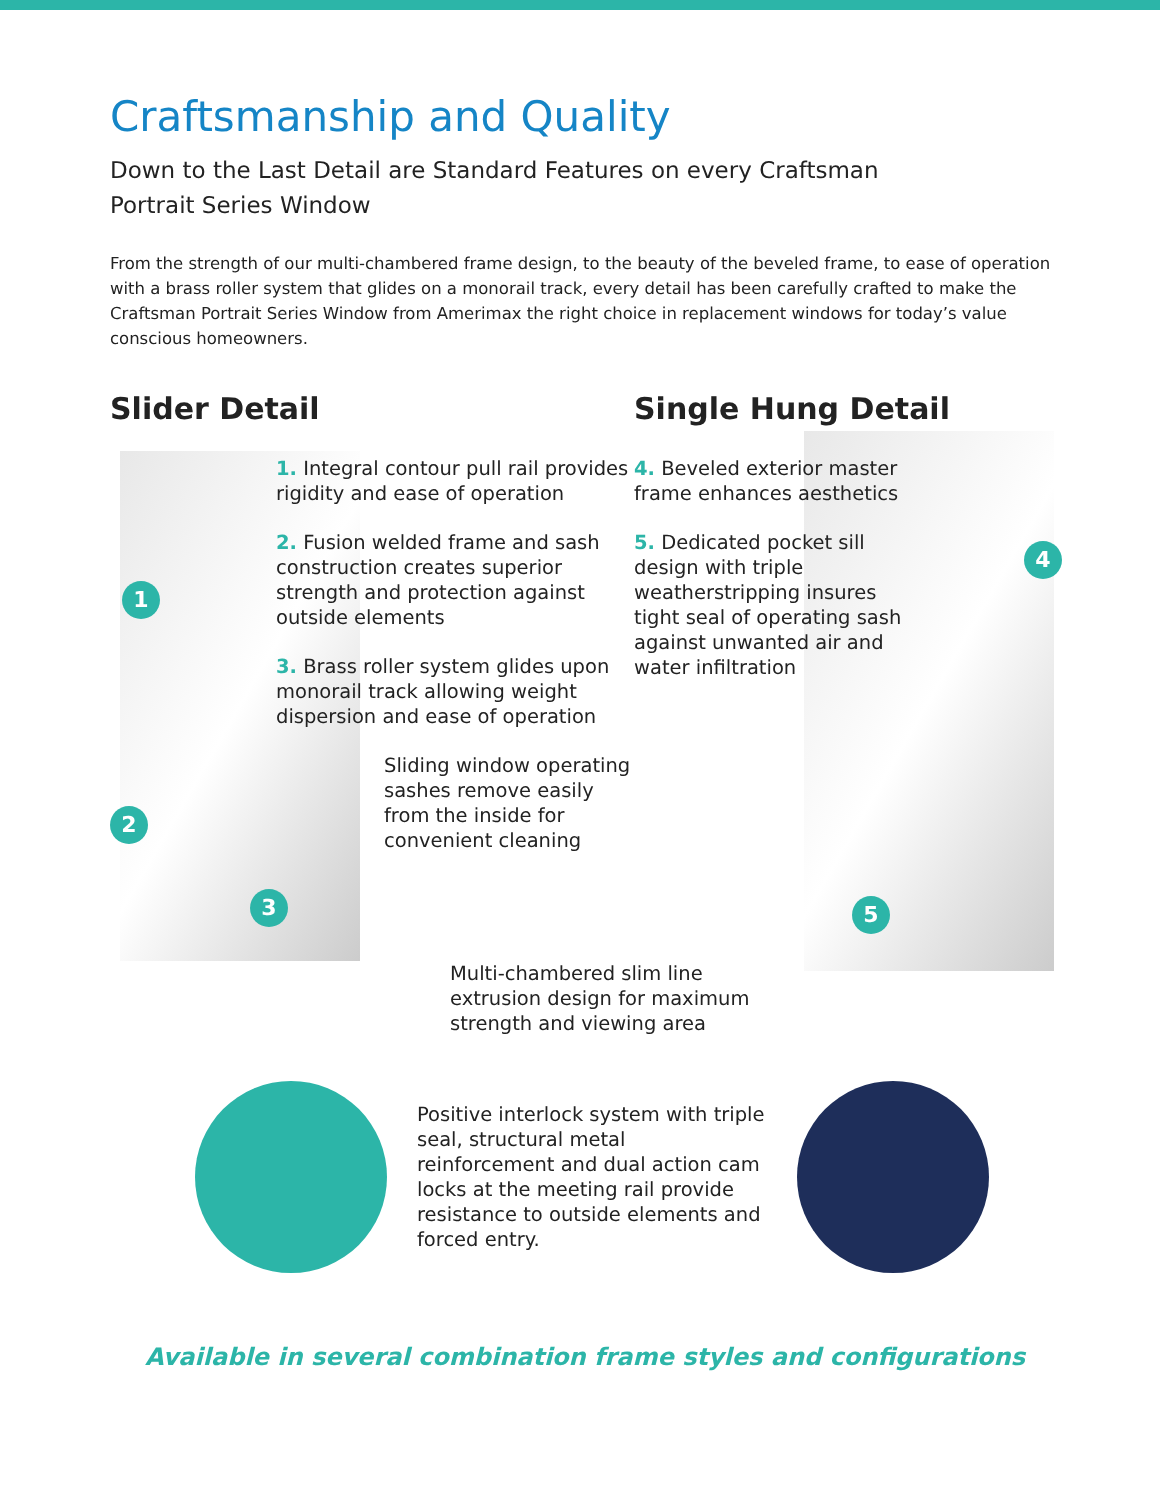Craftsmanship and Quality
Down to the Last Detail are Standard Features on every Craftsman
Portrait Series Window
From the strength of our multi-chambered frame design, to the beauty of the beveled frame, to ease of operation with a brass roller system that glides on a monorail track, every detail has been carefully crafted to make the Craftsman Portrait Series Window from Amerimax the right choice in replacement windows for today’s value conscious homeowners.
Slider Detail
1
2
3
1. Integral contour pull rail provides rigidity and ease of operation
2. Fusion welded frame and sash construction creates superior strength and protection against outside elements
3. Brass roller system glides upon monorail track allowing weight dispersion and ease of operation
Sliding window operating sashes remove easily from the inside for convenient cleaning
Single Hung Detail
4
5
4. Beveled exterior master frame enhances aesthetics
5. Dedicated pocket sill design with triple weatherstripping insures tight seal of operating sash against unwanted air and water infiltration
Multi-chambered slim line
extrusion design for maximum
strength and viewing area
Positive interlock system with triple seal, structural metal reinforcement and dual action cam locks at the meeting rail provide resistance to outside elements and forced entry.
Available in several combination frame styles and configurations